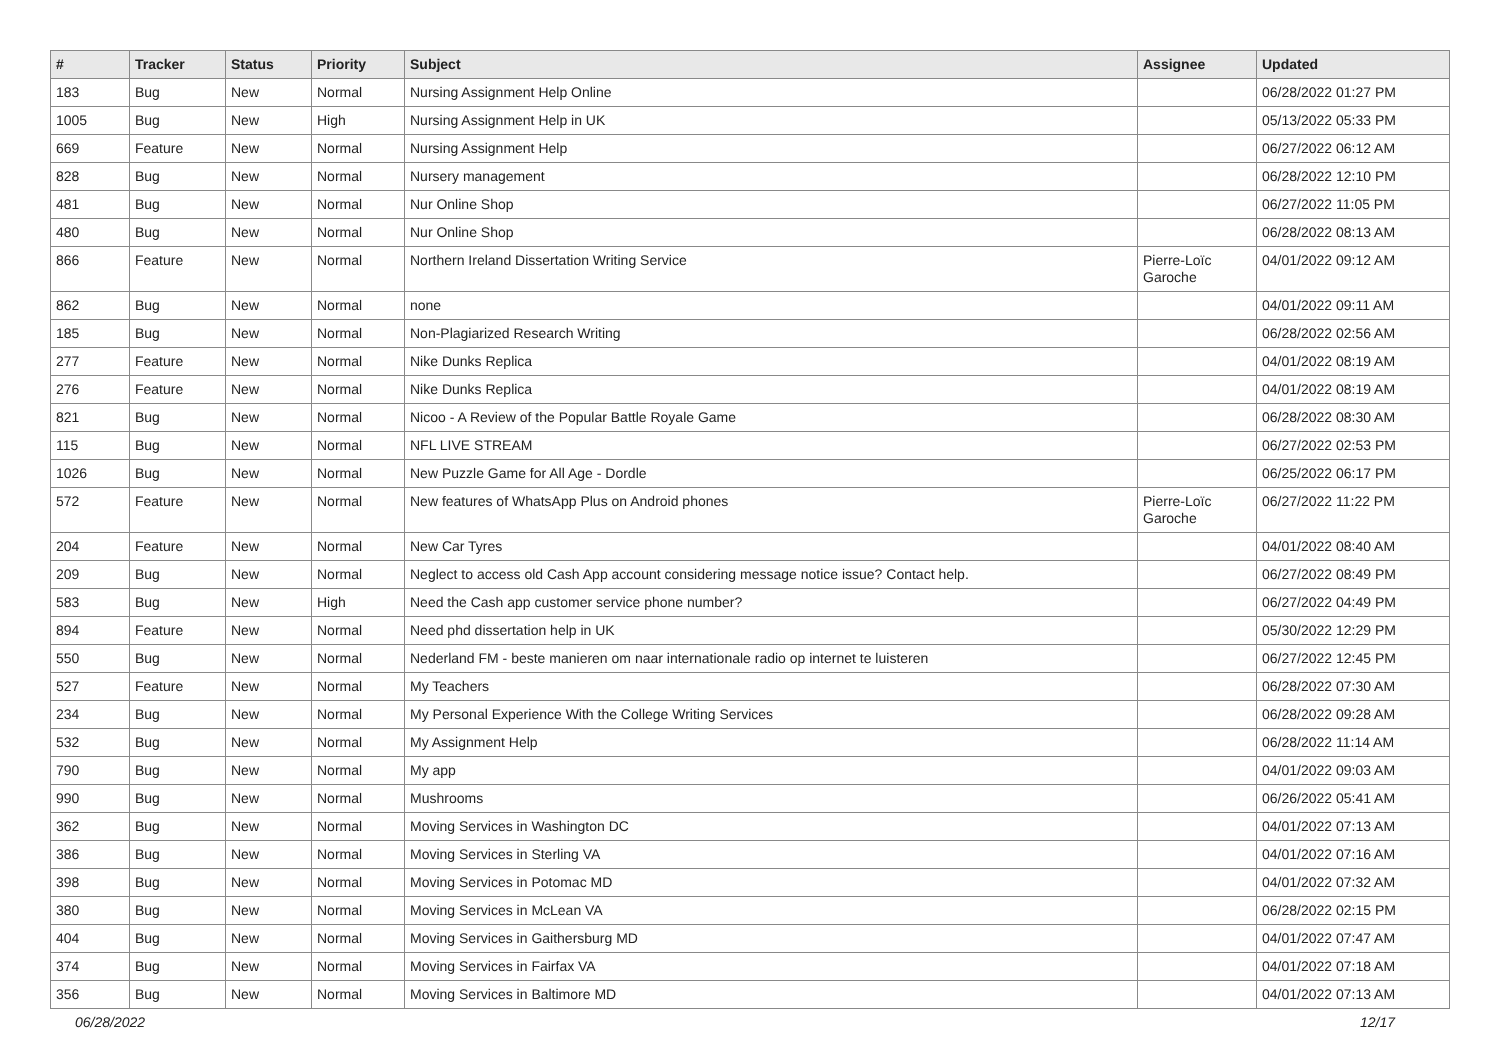| # | Tracker | Status | Priority | Subject | Assignee | Updated |
| --- | --- | --- | --- | --- | --- | --- |
| 183 | Bug | New | Normal | Nursing Assignment Help Online | | 06/28/2022 01:27 PM |
| 1005 | Bug | New | High | Nursing Assignment Help in UK | | 05/13/2022 05:33 PM |
| 669 | Feature | New | Normal | Nursing Assignment Help | | 06/27/2022 06:12 AM |
| 828 | Bug | New | Normal | Nursery management | | 06/28/2022 12:10 PM |
| 481 | Bug | New | Normal | Nur Online Shop | | 06/27/2022 11:05 PM |
| 480 | Bug | New | Normal | Nur Online Shop | | 06/28/2022 08:13 AM |
| 866 | Feature | New | Normal | Northern Ireland Dissertation Writing Service | Pierre-Loïc Garoche | 04/01/2022 09:12 AM |
| 862 | Bug | New | Normal | none | | 04/01/2022 09:11 AM |
| 185 | Bug | New | Normal | Non-Plagiarized Research Writing | | 06/28/2022 02:56 AM |
| 277 | Feature | New | Normal | Nike Dunks Replica | | 04/01/2022 08:19 AM |
| 276 | Feature | New | Normal | Nike Dunks Replica | | 04/01/2022 08:19 AM |
| 821 | Bug | New | Normal | Nicoo - A Review of the Popular Battle Royale Game | | 06/28/2022 08:30 AM |
| 115 | Bug | New | Normal | NFL LIVE STREAM | | 06/27/2022 02:53 PM |
| 1026 | Bug | New | Normal | New Puzzle Game for All Age - Dordle | | 06/25/2022 06:17 PM |
| 572 | Feature | New | Normal | New features of WhatsApp Plus on Android phones | Pierre-Loïc Garoche | 06/27/2022 11:22 PM |
| 204 | Feature | New | Normal | New Car Tyres | | 04/01/2022 08:40 AM |
| 209 | Bug | New | Normal | Neglect to access old Cash App account considering message notice issue? Contact help. | | 06/27/2022 08:49 PM |
| 583 | Bug | New | High | Need the Cash app customer service phone number? | | 06/27/2022 04:49 PM |
| 894 | Feature | New | Normal | Need phd dissertation help in UK | | 05/30/2022 12:29 PM |
| 550 | Bug | New | Normal | Nederland FM - beste manieren om naar internationale radio op internet te luisteren | | 06/27/2022 12:45 PM |
| 527 | Feature | New | Normal | My Teachers | | 06/28/2022 07:30 AM |
| 234 | Bug | New | Normal | My Personal Experience With the College Writing Services | | 06/28/2022 09:28 AM |
| 532 | Bug | New | Normal | My Assignment Help | | 06/28/2022 11:14 AM |
| 790 | Bug | New | Normal | My app | | 04/01/2022 09:03 AM |
| 990 | Bug | New | Normal | Mushrooms | | 06/26/2022 05:41 AM |
| 362 | Bug | New | Normal | Moving Services in Washington DC | | 04/01/2022 07:13 AM |
| 386 | Bug | New | Normal | Moving Services in Sterling VA | | 04/01/2022 07:16 AM |
| 398 | Bug | New | Normal | Moving Services in Potomac MD | | 04/01/2022 07:32 AM |
| 380 | Bug | New | Normal | Moving Services in McLean VA | | 06/28/2022 02:15 PM |
| 404 | Bug | New | Normal | Moving Services in Gaithersburg MD | | 04/01/2022 07:47 AM |
| 374 | Bug | New | Normal | Moving Services in Fairfax VA | | 04/01/2022 07:18 AM |
| 356 | Bug | New | Normal | Moving Services in Baltimore MD | | 04/01/2022 07:13 AM |
06/28/2022 12/17